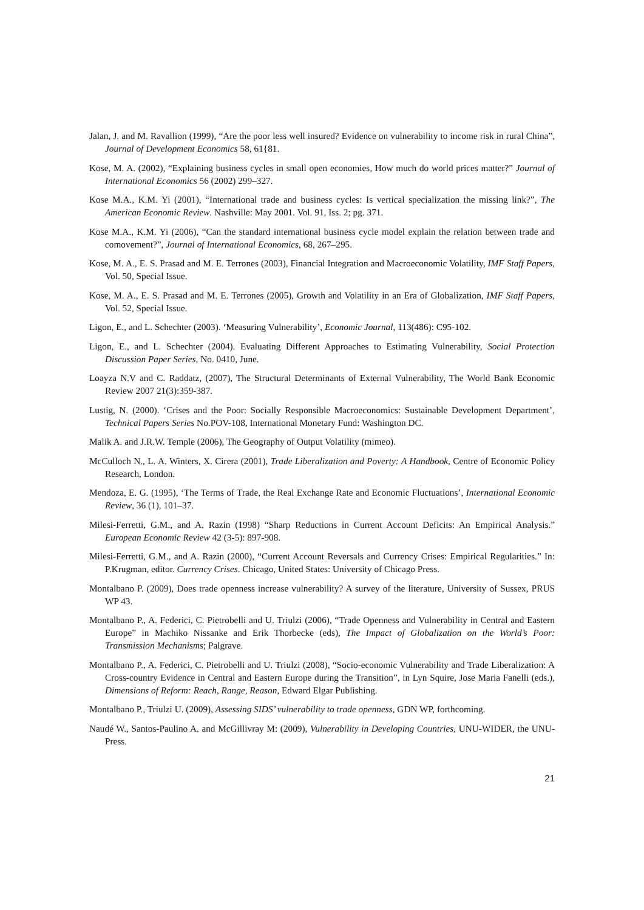Jalan, J. and M. Ravallion (1999), “Are the poor less well insured? Evidence on vulnerability to income risk in rural China”, Journal of Development Economics 58, 61{81.
Kose, M. A. (2002), “Explaining business cycles in small open economies, How much do world prices matter?” Journal of International Economics 56 (2002) 299–327.
Kose M.A., K.M. Yi (2001), “International trade and business cycles: Is vertical specialization the missing link?”, The American Economic Review. Nashville: May 2001. Vol. 91, Iss. 2; pg. 371.
Kose M.A., K.M. Yi (2006), “Can the standard international business cycle model explain the relation between trade and comovement?”, Journal of International Economics, 68, 267–295.
Kose, M. A., E. S. Prasad and M. E. Terrones (2003), Financial Integration and Macroeconomic Volatility, IMF Staff Papers, Vol. 50, Special Issue.
Kose, M. A., E. S. Prasad and M. E. Terrones (2005), Growth and Volatility in an Era of Globalization, IMF Staff Papers, Vol. 52, Special Issue.
Ligon, E., and L. Schechter (2003). ‘Measuring Vulnerability’, Economic Journal, 113(486): C95-102.
Ligon, E., and L. Schechter (2004). Evaluating Different Approaches to Estimating Vulnerability, Social Protection Discussion Paper Series, No. 0410, June.
Loayza N.V and C. Raddatz, (2007), The Structural Determinants of External Vulnerability, The World Bank Economic Review 2007 21(3):359-387.
Lustig, N. (2000). ‘Crises and the Poor: Socially Responsible Macroeconomics: Sustainable Development Department’, Technical Papers Series No.POV-108, International Monetary Fund: Washington DC.
Malik A. and J.R.W. Temple (2006), The Geography of Output Volatility (mimeo).
McCulloch N., L. A. Winters, X. Cirera (2001), Trade Liberalization and Poverty: A Handbook, Centre of Economic Policy Research, London.
Mendoza, E. G. (1995), ‘The Terms of Trade, the Real Exchange Rate and Economic Fluctuations’, International Economic Review, 36 (1), 101–37.
Milesi-Ferretti, G.M., and A. Razin (1998) “Sharp Reductions in Current Account Deficits: An Empirical Analysis.” European Economic Review 42 (3-5): 897-908.
Milesi-Ferretti, G.M., and A. Razin (2000), “Current Account Reversals and Currency Crises: Empirical Regularities.” In: P.Krugman, editor. Currency Crises. Chicago, United States: University of Chicago Press.
Montalbano P. (2009), Does trade openness increase vulnerability? A survey of the literature, University of Sussex, PRUS WP 43.
Montalbano P., A. Federici, C. Pietrobelli and U. Triulzi (2006), “Trade Openness and Vulnerability in Central and Eastern Europe” in Machiko Nissanke and Erik Thorbecke (eds), The Impact of Globalization on the World’s Poor: Transmission Mechanisms; Palgrave.
Montalbano P., A. Federici, C. Pietrobelli and U. Triulzi (2008), “Socio-economic Vulnerability and Trade Liberalization: A Cross-country Evidence in Central and Eastern Europe during the Transition”, in Lyn Squire, Jose Maria Fanelli (eds.), Dimensions of Reform: Reach, Range, Reason, Edward Elgar Publishing.
Montalbano P., Triulzi U. (2009), Assessing SIDS’ vulnerability to trade openness, GDN WP, forthcoming.
Naudé W., Santos-Paulino A. and McGillivray M: (2009), Vulnerability in Developing Countries, UNU-WIDER, the UNU-Press.
21